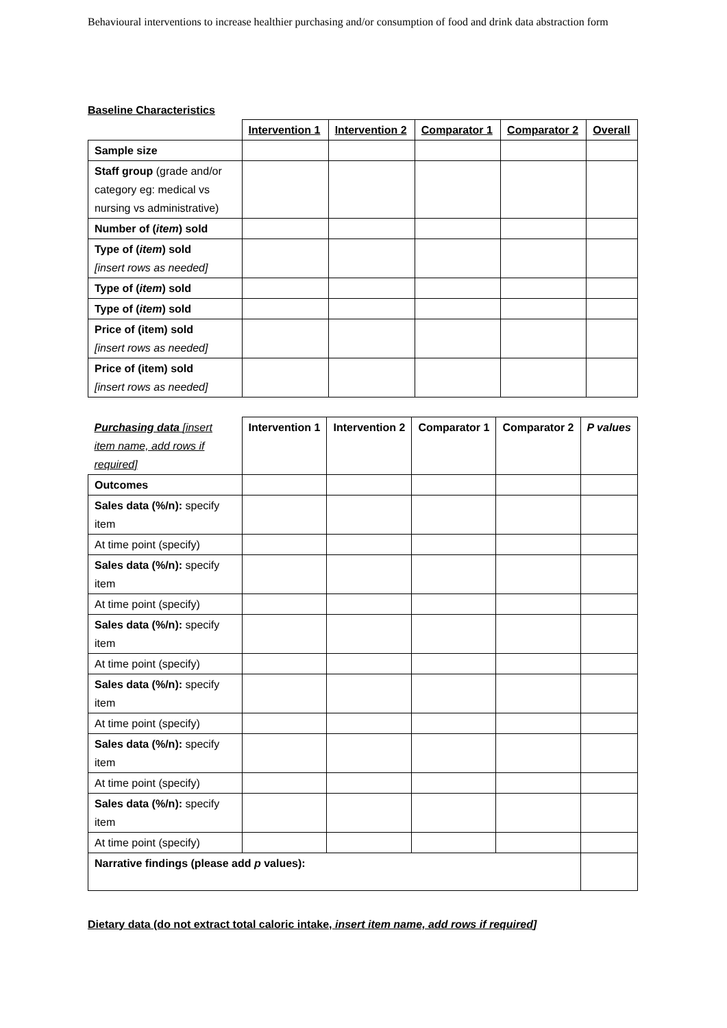Behavioural interventions to increase healthier purchasing and/or consumption of food and drink data abstraction form
Baseline Characteristics
| | Intervention 1 | Intervention 2 | Comparator 1 | Comparator 2 | Overall |
| --- | --- | --- | --- | --- | --- |
| Sample size | | | | | |
| Staff group (grade and/or category eg: medical vs nursing vs administrative) | | | | | |
| Number of ( item ) sold | | | | | |
| Type of ( item ) sold [insert rows as needed] | | | | | |
| Type of ( item ) sold | | | | | |
| Type of ( item ) sold | | | | | |
| Price of (item) sold [insert rows as needed] | | | | | |
| Price of (item) sold [insert rows as needed] | | | | | |
| Purchasing data [insert item name, add rows if required] | Intervention 1 | Intervention 2 | Comparator 1 | Comparator 2 | P values |
| --- | --- | --- | --- | --- | --- |
| Outcomes | | | | | |
| Sales data (%/n): specify item | | | | | |
| At time point (specify) | | | | | |
| Sales data (%/n): specify item | | | | | |
| At time point (specify) | | | | | |
| Sales data (%/n): specify item | | | | | |
| At time point (specify) | | | | | |
| Sales data (%/n): specify item | | | | | |
| At time point (specify) | | | | | |
| Sales data (%/n): specify item | | | | | |
| At time point (specify) | | | | | |
| Sales data (%/n): specify item | | | | | |
| At time point (specify) | | | | | |
| Narrative findings (please add p values): | | | | | |
Dietary data (do not extract total caloric intake, insert item name, add rows if required]